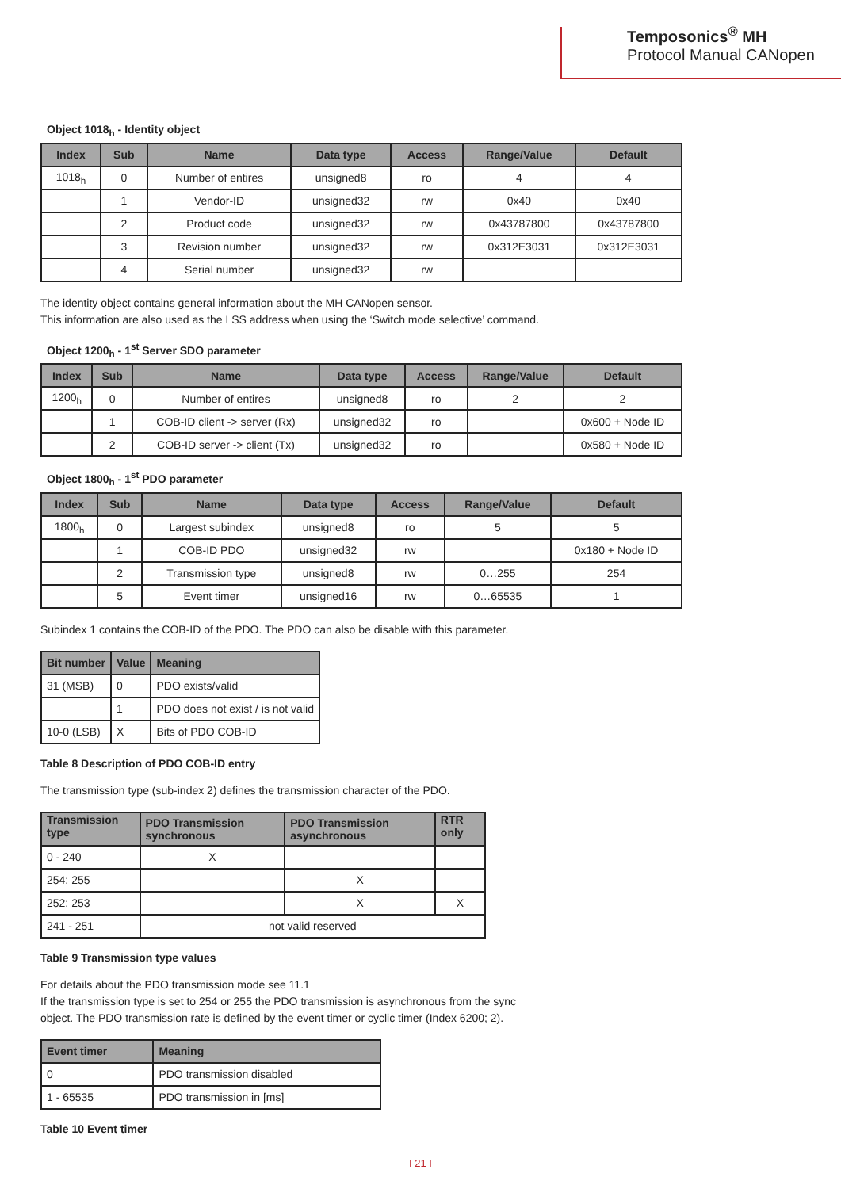Temposonics<sup>®</sup> MH
Protocol Manual CANopen
Object 1018<sub>h</sub> - Identity object
| Index | Sub | Name | Data type | Access | Range/Value | Default |
| --- | --- | --- | --- | --- | --- | --- |
| 1018<sub>h</sub> | 0 | Number of entires | unsigned8 | ro | 4 | 4 |
| | 1 | Vendor-ID | unsigned32 | rw | 0x40 | 0x40 |
| | 2 | Product code | unsigned32 | rw | 0x43787800 | 0x43787800 |
| | 3 | Revision number | unsigned32 | rw | 0x312E3031 | 0x312E3031 |
| | 4 | Serial number | unsigned32 | rw | | |
The identity object contains general information about the MH CANopen sensor.
This information are also used as the LSS address when using the ‘Switch mode selective’ command.
Object 1200<sub>h</sub> - 1<sup>st</sup> Server SDO parameter
| Index | Sub | Name | Data type | Access | Range/Value | Default |
| --- | --- | --- | --- | --- | --- | --- |
| 1200<sub>h</sub> | 0 | Number of entires | unsigned8 | ro | 2 | 2 |
| | 1 | COB-ID client -> server (Rx) | unsigned32 | ro | | 0x600 + Node ID |
| | 2 | COB-ID server -> client (Tx) | unsigned32 | ro | | 0x580 + Node ID |
Object 1800<sub>h</sub> - 1<sup>st</sup> PDO parameter
| Index | Sub | Name | Data type | Access | Range/Value | Default |
| --- | --- | --- | --- | --- | --- | --- |
| 1800<sub>h</sub> | 0 | Largest subindex | unsigned8 | ro | 5 | 5 |
| | 1 | COB-ID PDO | unsigned32 | rw | | 0x180 + Node ID |
| | 2 | Transmission type | unsigned8 | rw | 0…255 | 254 |
| | 5 | Event timer | unsigned16 | rw | 0…65535 | 1 |
Subindex 1 contains the COB-ID of the PDO. The PDO can also be disable with this parameter.
| Bit number | Value | Meaning |
| --- | --- | --- |
| 31 (MSB) | 0 | PDO exists/valid |
| | 1 | PDO does not exist / is not valid |
| 10-0 (LSB) | X | Bits of PDO COB-ID |
Table 8 Description of PDO COB-ID entry
The transmission type (sub-index 2) defines the transmission character of the PDO.
| Transmission type | PDO Transmission synchronous | PDO Transmission asynchronous | RTR only |
| --- | --- | --- | --- |
| 0 - 240 | X | | |
| 254; 255 | | X | |
| 252; 253 | | X | X |
| 241 - 251 | not valid reserved | | |
Table 9 Transmission type values
For details about the PDO transmission mode see 11.1
If the transmission type is set to 254 or 255 the PDO transmission is asynchronous from the sync
object. The PDO transmission rate is defined by the event timer or cyclic timer (Index 6200; 2).
| Event timer | Meaning |
| --- | --- |
| 0 | PDO transmission disabled |
| 1 - 65535 | PDO transmission in [ms] |
Table 10 Event timer
I 21 I